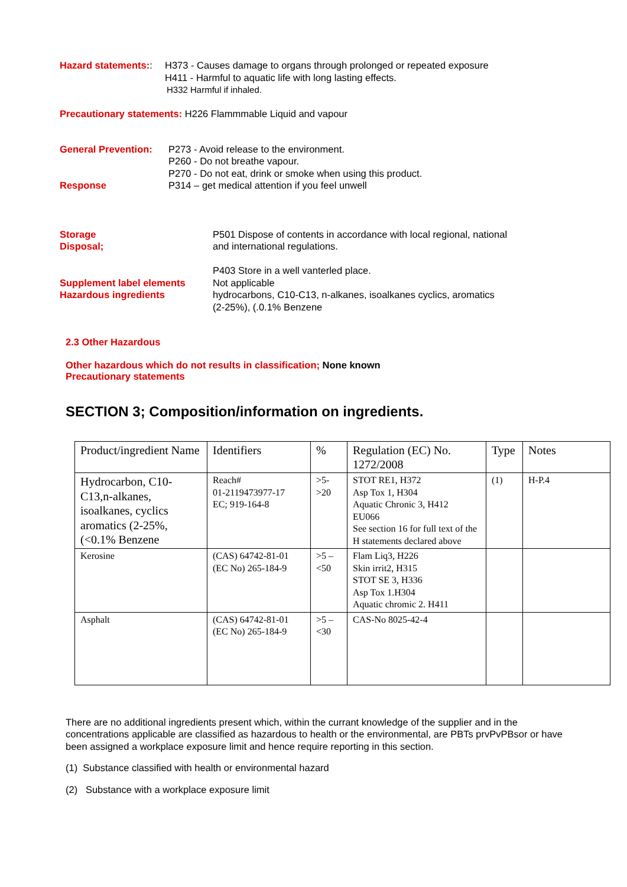Hazard statements::
H373 - Causes damage to organs through prolonged or repeated exposure
H411 - Harmful to aquatic life with long lasting effects.
H332 Harmful if inhaled.
Precautionary statements: H226 Flammmable Liquid and vapour
General Prevention:
Response
P273 - Avoid release to the environment.
P260 - Do not breathe vapour.
P270 - Do not eat, drink or smoke when using this product.
P314 – get medical attention if you feel unwell
Storage
Disposal;
Supplement label elements
Hazardous ingredients
P501 Dispose of contents in accordance with local regional, national
and international regulations.
P403 Store in a well vanterled place.
Not applicable
hydrocarbons, C10-C13, n-alkanes, isoalkanes cyclics, aromatics
(2-25%), (.0.1% Benzene
2.3 Other Hazardous
Other hazardous which do not results in classification; None known
Precautionary statements
SECTION 3; Composition/information on ingredients.
| Product/ingredient Name | Identifiers | % | Regulation (EC) No. 1272/2008 | Type | Notes |
| --- | --- | --- | --- | --- | --- |
| Hydrocarbon, C10-C13,n-alkanes, isoalkanes, cyclics aromatics (2-25%, (<0.1% Benzene | Reach# 01-2119473977-17 EC; 919-164-8 | >5- >20 | STOT RE1, H372 Asp Tox 1, H304 Aquatic Chronic 3, H412 EU066 See section 16 for full text of the H statements declared above | (1) | H-P.4 |
| Kerosine | (CAS) 64742-81-01 (EC No) 265-184-9 | >5 – <50 | Flam Liq3, H226 Skin irrit2, H315 STOT SE 3, H336 Asp Tox 1.H304 Aquatic chromic 2. H411 | | |
| Asphalt | (CAS) 64742-81-01 (EC No) 265-184-9 | >5 – <30 | CAS-No 8025-42-4 | | |
There are no additional ingredients present which, within the currant knowledge of the supplier and in the concentrations applicable are classified as hazardous to health or the environmental, are PBTs prvPvPBsor or have been assigned a workplace exposure limit and hence require reporting in this section.
(1) Substance classified with health or environmental hazard
(2) Substance with a workplace exposure limit